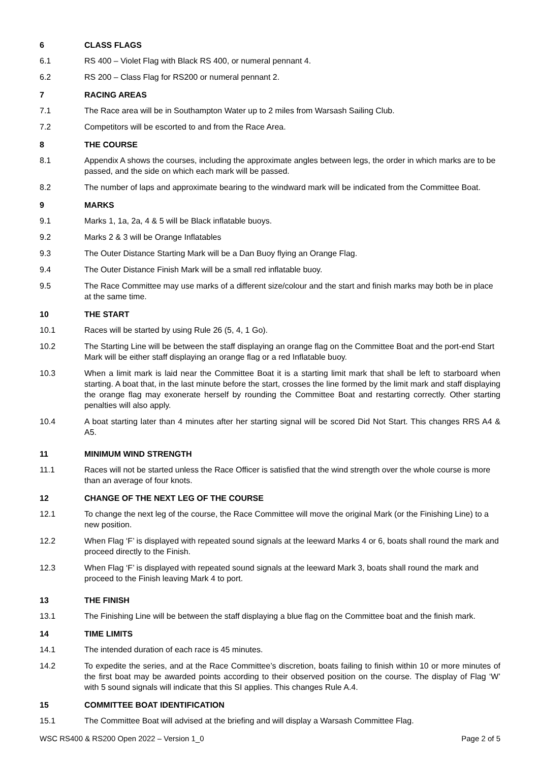6 CLASS FLAGS
6.1 RS 400 – Violet Flag with Black RS 400, or numeral pennant 4.
6.2 RS 200 – Class Flag for RS200 or numeral pennant 2.
7 RACING AREAS
7.1 The Race area will be in Southampton Water up to 2 miles from Warsash Sailing Club.
7.2 Competitors will be escorted to and from the Race Area.
8 THE COURSE
8.1 Appendix A shows the courses, including the approximate angles between legs, the order in which marks are to be passed, and the side on which each mark will be passed.
8.2 The number of laps and approximate bearing to the windward mark will be indicated from the Committee Boat.
9 MARKS
9.1 Marks 1, 1a, 2a, 4 & 5 will be Black inflatable buoys.
9.2 Marks 2 & 3 will be Orange Inflatables
9.3 The Outer Distance Starting Mark will be a Dan Buoy flying an Orange Flag.
9.4 The Outer Distance Finish Mark will be a small red inflatable buoy.
9.5 The Race Committee may use marks of a different size/colour and the start and finish marks may both be in place at the same time.
10 THE START
10.1 Races will be started by using Rule 26 (5, 4, 1 Go).
10.2 The Starting Line will be between the staff displaying an orange flag on the Committee Boat and the port-end Start Mark will be either staff displaying an orange flag or a red Inflatable buoy.
10.3 When a limit mark is laid near the Committee Boat it is a starting limit mark that shall be left to starboard when starting. A boat that, in the last minute before the start, crosses the line formed by the limit mark and staff displaying the orange flag may exonerate herself by rounding the Committee Boat and restarting correctly. Other starting penalties will also apply.
10.4 A boat starting later than 4 minutes after her starting signal will be scored Did Not Start. This changes RRS A4 & A5.
11 MINIMUM WIND STRENGTH
11.1 Races will not be started unless the Race Officer is satisfied that the wind strength over the whole course is more than an average of four knots.
12 CHANGE OF THE NEXT LEG OF THE COURSE
12.1 To change the next leg of the course, the Race Committee will move the original Mark (or the Finishing Line) to a new position.
12.2 When Flag ‘F’ is displayed with repeated sound signals at the leeward Marks 4 or 6, boats shall round the mark and proceed directly to the Finish.
12.3 When Flag ‘F’ is displayed with repeated sound signals at the leeward Mark 3, boats shall round the mark and proceed to the Finish leaving Mark 4 to port.
13 THE FINISH
13.1 The Finishing Line will be between the staff displaying a blue flag on the Committee boat and the finish mark.
14 TIME LIMITS
14.1 The intended duration of each race is 45 minutes.
14.2 To expedite the series, and at the Race Committee’s discretion, boats failing to finish within 10 or more minutes of the first boat may be awarded points according to their observed position on the course. The display of Flag ‘W’ with 5 sound signals will indicate that this SI applies. This changes Rule A.4.
15 COMMITTEE BOAT IDENTIFICATION
15.1 The Committee Boat will advised at the briefing and will display a Warsash Committee Flag.
WSC RS400 & RS200 Open 2022 – Version 1_0 Page 2 of 5